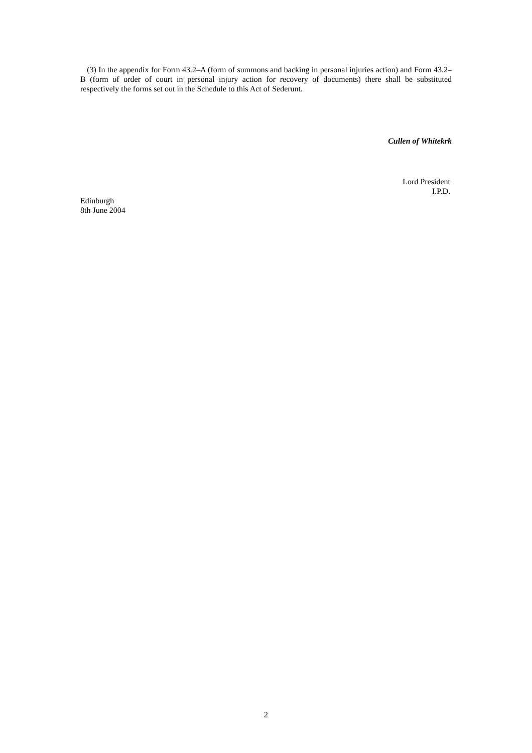(3) In the appendix for Form 43.2–A (form of summons and backing in personal injuries action) and Form 43.2–B (form of order of court in personal injury action for recovery of documents) there shall be substituted respectively the forms set out in the Schedule to this Act of Sederunt.
Cullen of Whitekrk
Lord President
I.P.D.
Edinburgh
8th June 2004
2